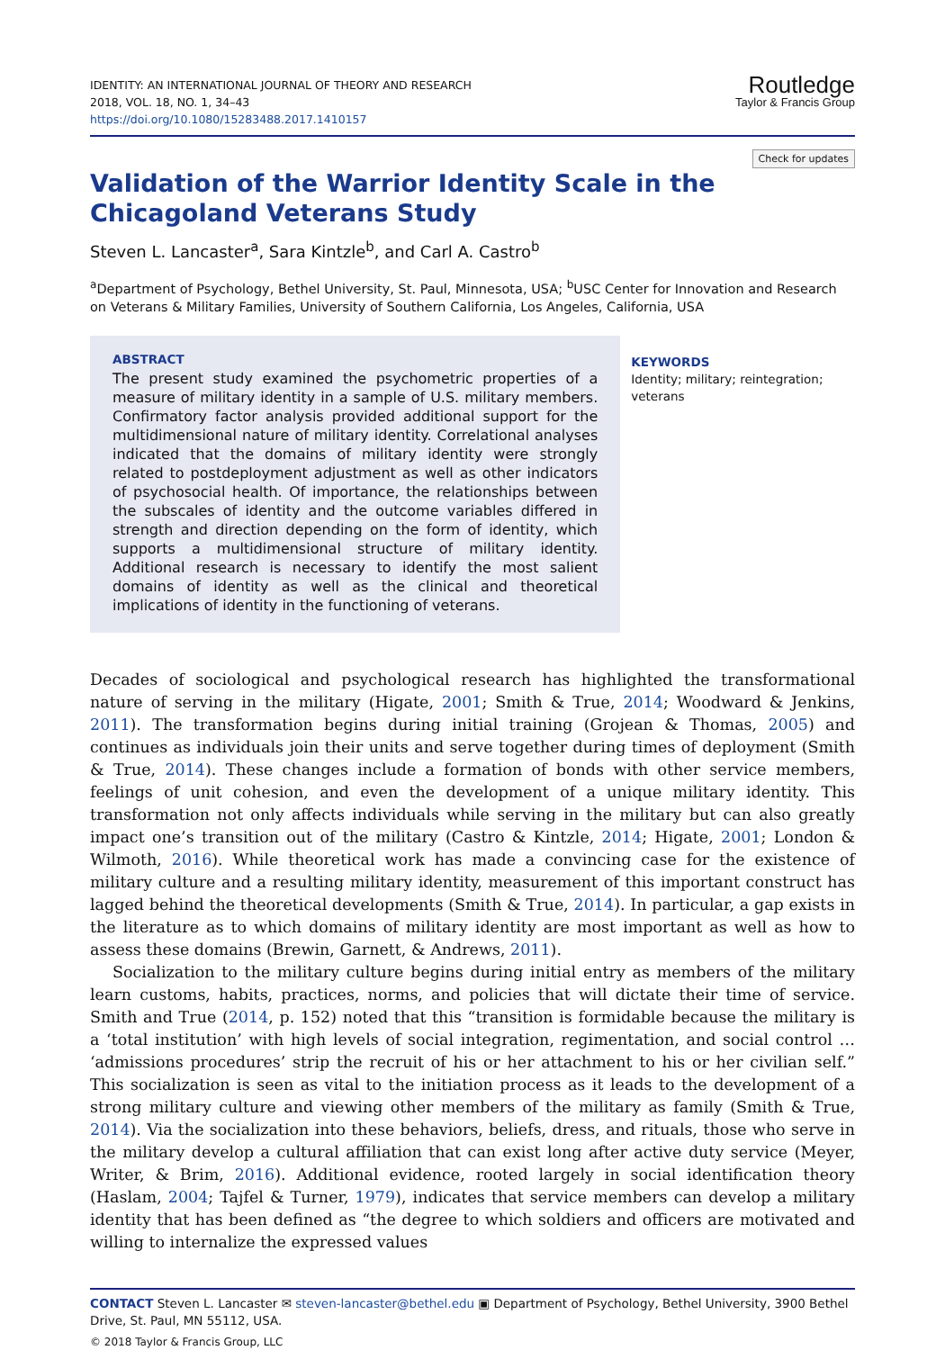IDENTITY: AN INTERNATIONAL JOURNAL OF THEORY AND RESEARCH
2018, VOL. 18, NO. 1, 34–43
https://doi.org/10.1080/15283488.2017.1410157
Routledge
Taylor & Francis Group
Check for updates
Validation of the Warrior Identity Scale in the Chicagoland Veterans Study
Steven L. Lancaster<sup>a</sup>, Sara Kintzle<sup>b</sup>, and Carl A. Castro<sup>b</sup>
<sup>a</sup> Department of Psychology, Bethel University, St. Paul, Minnesota, USA; <sup>b</sup>USC Center for Innovation and Research on Veterans & Military Families, University of Southern California, Los Angeles, California, USA
ABSTRACT
The present study examined the psychometric properties of a measure of military identity in a sample of U.S. military members. Confirmatory factor analysis provided additional support for the multidimensional nature of military identity. Correlational analyses indicated that the domains of military identity were strongly related to postdeployment adjustment as well as other indicators of psychosocial health. Of importance, the relationships between the subscales of identity and the outcome variables differed in strength and direction depending on the form of identity, which supports a multidimensional structure of military identity. Additional research is necessary to identify the most salient domains of identity as well as the clinical and theoretical implications of identity in the functioning of veterans.
KEYWORDS
Identity; military; reintegration; veterans
Decades of sociological and psychological research has highlighted the transformational nature of serving in the military (Higate, 2001; Smith & True, 2014; Woodward & Jenkins, 2011). The transformation begins during initial training (Grojean & Thomas, 2005) and continues as individuals join their units and serve together during times of deployment (Smith & True, 2014). These changes include a formation of bonds with other service members, feelings of unit cohesion, and even the development of a unique military identity. This transformation not only affects individuals while serving in the military but can also greatly impact one’s transition out of the military (Castro & Kintzle, 2014; Higate, 2001; London & Wilmoth, 2016). While theoretical work has made a convincing case for the existence of military culture and a resulting military identity, measurement of this important construct has lagged behind the theoretical developments (Smith & True, 2014). In particular, a gap exists in the literature as to which domains of military identity are most important as well as how to assess these domains (Brewin, Garnett, & Andrews, 2011).
Socialization to the military culture begins during initial entry as members of the military learn customs, habits, practices, norms, and policies that will dictate their time of service. Smith and True (2014, p. 152) noted that this “transition is formidable because the military is a ‘total institution’ with high levels of social integration, regimentation, and social control … ‘admissions procedures’ strip the recruit of his or her attachment to his or her civilian self.” This socialization is seen as vital to the initiation process as it leads to the development of a strong military culture and viewing other members of the military as family (Smith & True, 2014). Via the socialization into these behaviors, beliefs, dress, and rituals, those who serve in the military develop a cultural affiliation that can exist long after active duty service (Meyer, Writer, & Brim, 2016). Additional evidence, rooted largely in social identification theory (Haslam, 2004; Tajfel & Turner, 1979), indicates that service members can develop a military identity that has been defined as “the degree to which soldiers and officers are motivated and willing to internalize the expressed values
CONTACT Steven L. Lancaster ✉ steven-lancaster@bethel.edu ▣ Department of Psychology, Bethel University, 3900 Bethel Drive, St. Paul, MN 55112, USA.
© 2018 Taylor & Francis Group, LLC